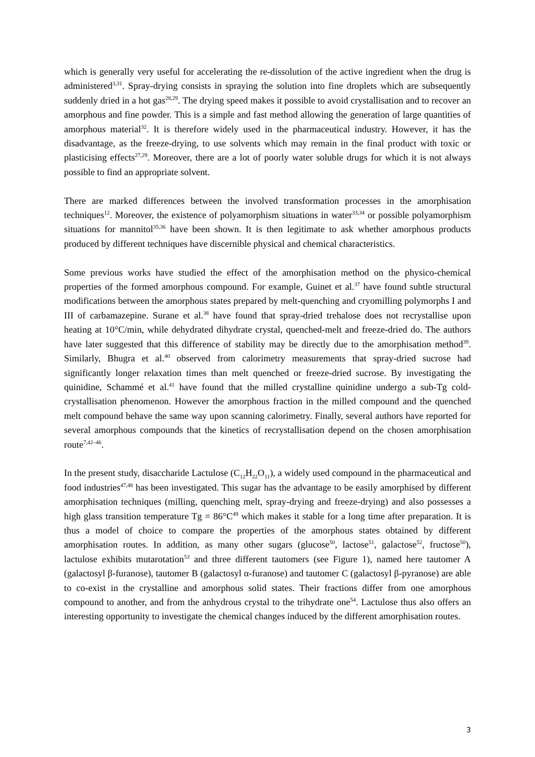which is generally very useful for accelerating the re-dissolution of the active ingredient when the drug is administered<sup>3,31</sup>. Spray-drying consists in spraying the solution into fine droplets which are subsequently suddenly dried in a hot gas<sup>28,29</sup>. The drying speed makes it possible to avoid crystallisation and to recover an amorphous and fine powder. This is a simple and fast method allowing the generation of large quantities of amorphous material<sup>32</sup>. It is therefore widely used in the pharmaceutical industry. However, it has the disadvantage, as the freeze-drying, to use solvents which may remain in the final product with toxic or plasticising effects<sup>27,29</sup>. Moreover, there are a lot of poorly water soluble drugs for which it is not always possible to find an appropriate solvent.
There are marked differences between the involved transformation processes in the amorphisation techniques<sup>12</sup>. Moreover, the existence of polyamorphism situations in water<sup>33,34</sup> or possible polyamorphism situations for mannitol<sup>35,36</sup> have been shown. It is then legitimate to ask whether amorphous products produced by different techniques have discernible physical and chemical characteristics.
Some previous works have studied the effect of the amorphisation method on the physico-chemical properties of the formed amorphous compound. For example, Guinet et al.<sup>37</sup> have found subtle structural modifications between the amorphous states prepared by melt-quenching and cryomilling polymorphs I and III of carbamazepine. Surane et al.<sup>38</sup> have found that spray-dried trehalose does not recrystallise upon heating at 10°C/min, while dehydrated dihydrate crystal, quenched-melt and freeze-dried do. The authors have later suggested that this difference of stability may be directly due to the amorphisation method<sup>39</sup>. Similarly, Bhugra et al.<sup>40</sup> observed from calorimetry measurements that spray-dried sucrose had significantly longer relaxation times than melt quenched or freeze-dried sucrose. By investigating the quinidine, Schammé et al.<sup>41</sup> have found that the milled crystalline quinidine undergo a sub-Tg cold-crystallisation phenomenon. However the amorphous fraction in the milled compound and the quenched melt compound behave the same way upon scanning calorimetry. Finally, several authors have reported for several amorphous compounds that the kinetics of recrystallisation depend on the chosen amorphisation route<sup>7,42–46</sup>.
In the present study, disaccharide Lactulose (C<sub>12</sub>H<sub>22</sub>O<sub>11</sub>), a widely used compound in the pharmaceutical and food industries<sup>47,48</sup> has been investigated. This sugar has the advantage to be easily amorphised by different amorphisation techniques (milling, quenching melt, spray-drying and freeze-drying) and also possesses a high glass transition temperature Tg = 86°C<sup>49</sup> which makes it stable for a long time after preparation. It is thus a model of choice to compare the properties of the amorphous states obtained by different amorphisation routes. In addition, as many other sugars (glucose<sup>50</sup>, lactose<sup>51</sup>, galactose<sup>52</sup>, fructose<sup>50</sup>), lactulose exhibits mutarotation<sup>53</sup> and three different tautomers (see Figure 1), named here tautomer A (galactosyl β-furanose), tautomer B (galactosyl α-furanose) and tautomer C (galactosyl β-pyranose) are able to co-exist in the crystalline and amorphous solid states. Their fractions differ from one amorphous compound to another, and from the anhydrous crystal to the trihydrate one<sup>54</sup>. Lactulose thus also offers an interesting opportunity to investigate the chemical changes induced by the different amorphisation routes.
3